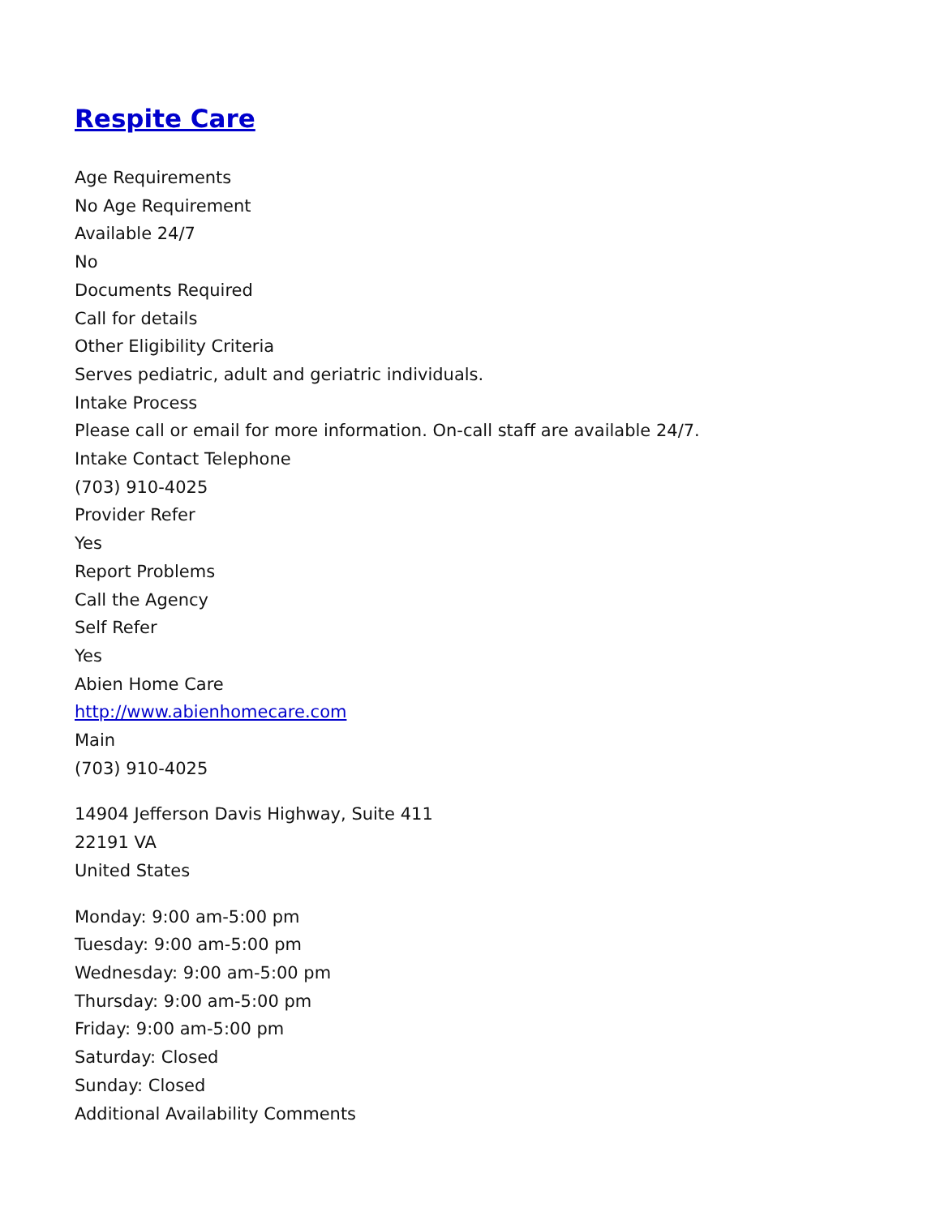Respite Care
Age Requirements
No Age Requirement
Available 24/7
No
Documents Required
Call for details
Other Eligibility Criteria
Serves pediatric, adult and geriatric individuals.
Intake Process
Please call or email for more information. On-call staff are available 24/7.
Intake Contact Telephone
(703) 910-4025
Provider Refer
Yes
Report Problems
Call the Agency
Self Refer
Yes
Abien Home Care
http://www.abienhomecare.com
Main
(703) 910-4025
14904 Jefferson Davis Highway, Suite 411
22191 VA
United States
Monday: 9:00 am-5:00 pm
Tuesday: 9:00 am-5:00 pm
Wednesday: 9:00 am-5:00 pm
Thursday: 9:00 am-5:00 pm
Friday: 9:00 am-5:00 pm
Saturday: Closed
Sunday: Closed
Additional Availability Comments